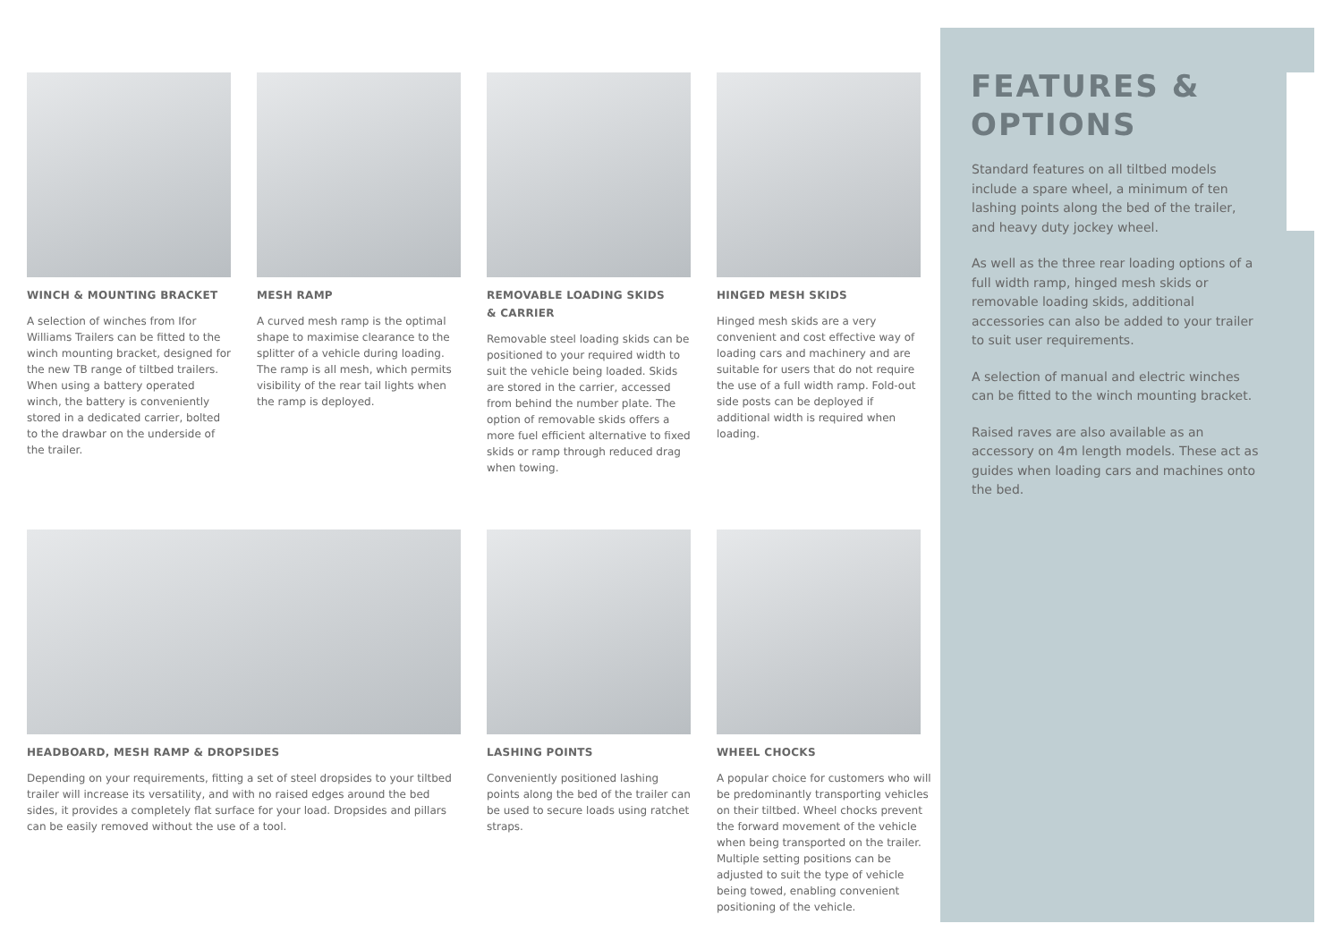WINCH & MOUNTING BRACKET
A selection of winches from Ifor Williams Trailers can be fitted to the winch mounting bracket, designed for the new TB range of tiltbed trailers. When using a battery operated winch, the battery is conveniently stored in a dedicated carrier, bolted to the drawbar on the underside of the trailer.
MESH RAMP
A curved mesh ramp is the optimal shape to maximise clearance to the splitter of a vehicle during loading. The ramp is all mesh, which permits visibility of the rear tail lights when the ramp is deployed.
REMOVABLE LOADING SKIDS
& CARRIER
Removable steel loading skids can be positioned to your required width to suit the vehicle being loaded. Skids are stored in the carrier, accessed from behind the number plate. The option of removable skids offers a more fuel efficient alternative to fixed skids or ramp through reduced drag when towing.
HINGED MESH SKIDS
Hinged mesh skids are a very convenient and cost effective way of loading cars and machinery and are suitable for users that do not require the use of a full width ramp. Fold-out side posts can be deployed if additional width is required when loading.
HEADBOARD, MESH RAMP & DROPSIDES
Depending on your requirements, fitting a set of steel dropsides to your tiltbed trailer will increase its versatility, and with no raised edges around the bed sides, it provides a completely flat surface for your load. Dropsides and pillars can be easily removed without the use of a tool.
LASHING POINTS
Conveniently positioned lashing points along the bed of the trailer can be used to secure loads using ratchet straps.
WHEEL CHOCKS
A popular choice for customers who will be predominantly transporting vehicles on their tiltbed. Wheel chocks prevent the forward movement of the vehicle when being transported on the trailer. Multiple setting positions can be adjusted to suit the type of vehicle being towed, enabling convenient positioning of the vehicle.
FEATURES &
OPTIONS
Standard features on all tiltbed models include a spare wheel, a minimum of ten lashing points along the bed of the trailer, and heavy duty jockey wheel.
As well as the three rear loading options of a full width ramp, hinged mesh skids or removable loading skids, additional accessories can also be added to your trailer to suit user requirements.
A selection of manual and electric winches can be fitted to the winch mounting bracket.
Raised raves are also available as an accessory on 4m length models. These act as guides when loading cars and machines onto the bed.